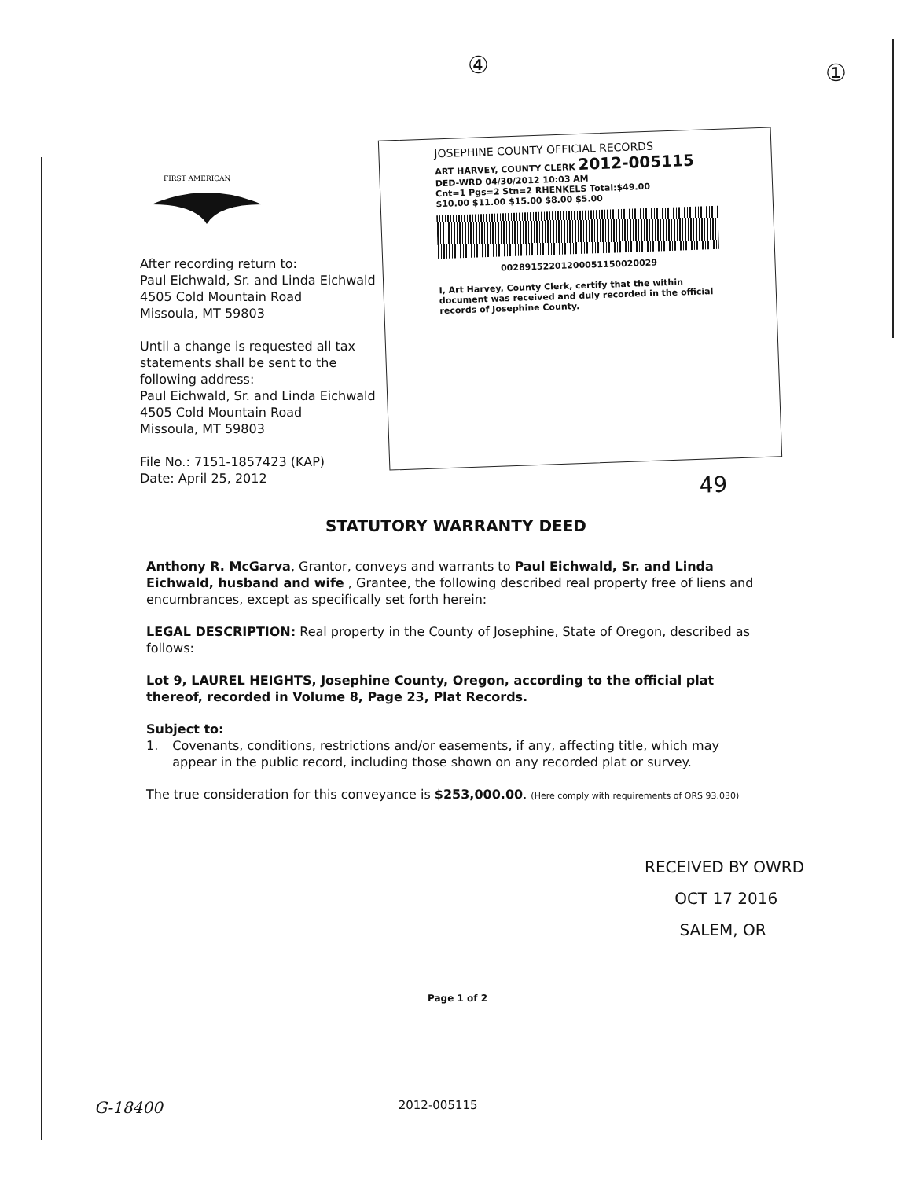④ ①
FIRST AMERICAN
After recording return to:
Paul Eichwald, Sr. and Linda Eichwald
4505 Cold Mountain Road
Missoula, MT 59803
Until a change is requested all tax statements shall be sent to the following address:
Paul Eichwald, Sr. and Linda Eichwald
4505 Cold Mountain Road
Missoula, MT 59803
File No.: 7151-1857423 (KAP)
Date: April 25, 2012
JOSEPHINE COUNTY OFFICIAL RECORDS
ART HARVEY, COUNTY CLERK 2012-005115
DED-WRD 04/30/2012 10:03 AM
Cnt=1 Pgs=2 Stn=2 RHENKELS Total:$49.00
$10.00 $11.00 $15.00 $8.00 $5.00
00289152201200051150020029
I, Art Harvey, County Clerk, certify that the within document was received and duly recorded in the official records of Josephine County.
49
STATUTORY WARRANTY DEED
Anthony R. McGarva, Grantor, conveys and warrants to Paul Eichwald, Sr. and Linda Eichwald, husband and wife , Grantee, the following described real property free of liens and encumbrances, except as specifically set forth herein:
LEGAL DESCRIPTION: Real property in the County of Josephine, State of Oregon, described as follows:
Lot 9, LAUREL HEIGHTS, Josephine County, Oregon, according to the official plat thereof, recorded in Volume 8, Page 23, Plat Records.
Subject to:
1. Covenants, conditions, restrictions and/or easements, if any, affecting title, which may appear in the public record, including those shown on any recorded plat or survey.
The true consideration for this conveyance is $253,000.00. (Here comply with requirements of ORS 93.030)
RECEIVED BY OWRD
OCT 17 2016
SALEM, OR
Page 1 of 2
G-18400 2012-005115